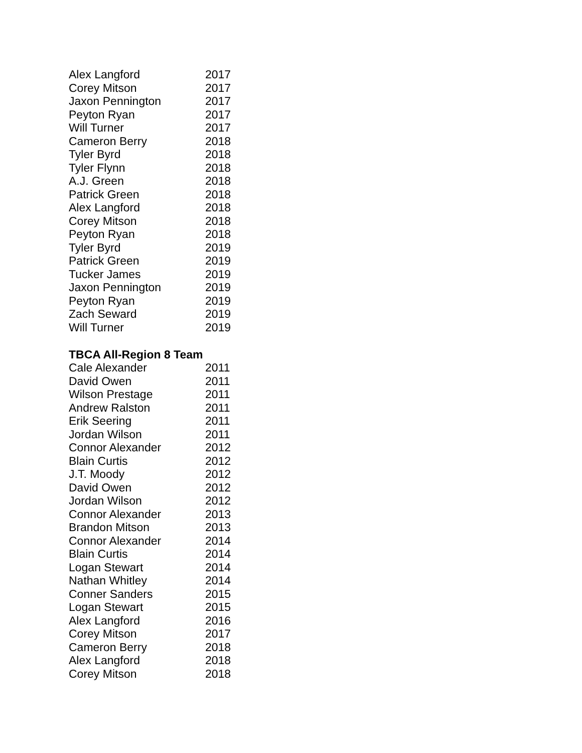| Alex Langford | 2017 |
| Corey Mitson | 2017 |
| Jaxon Pennington | 2017 |
| Peyton Ryan | 2017 |
| Will Turner | 2017 |
| Cameron Berry | 2018 |
| Tyler Byrd | 2018 |
| Tyler Flynn | 2018 |
| A.J. Green | 2018 |
| Patrick Green | 2018 |
| Alex Langford | 2018 |
| Corey Mitson | 2018 |
| Peyton Ryan | 2018 |
| Tyler Byrd | 2019 |
| Patrick Green | 2019 |
| Tucker James | 2019 |
| Jaxon Pennington | 2019 |
| Peyton Ryan | 2019 |
| Zach Seward | 2019 |
| Will Turner | 2019 |
TBCA All-Region 8 Team
| Cale Alexander | 2011 |
| David Owen | 2011 |
| Wilson Prestage | 2011 |
| Andrew Ralston | 2011 |
| Erik Seering | 2011 |
| Jordan Wilson | 2011 |
| Connor Alexander | 2012 |
| Blain Curtis | 2012 |
| J.T. Moody | 2012 |
| David Owen | 2012 |
| Jordan Wilson | 2012 |
| Connor Alexander | 2013 |
| Brandon Mitson | 2013 |
| Connor Alexander | 2014 |
| Blain Curtis | 2014 |
| Logan Stewart | 2014 |
| Nathan Whitley | 2014 |
| Conner Sanders | 2015 |
| Logan Stewart | 2015 |
| Alex Langford | 2016 |
| Corey Mitson | 2017 |
| Cameron Berry | 2018 |
| Alex Langford | 2018 |
| Corey Mitson | 2018 |